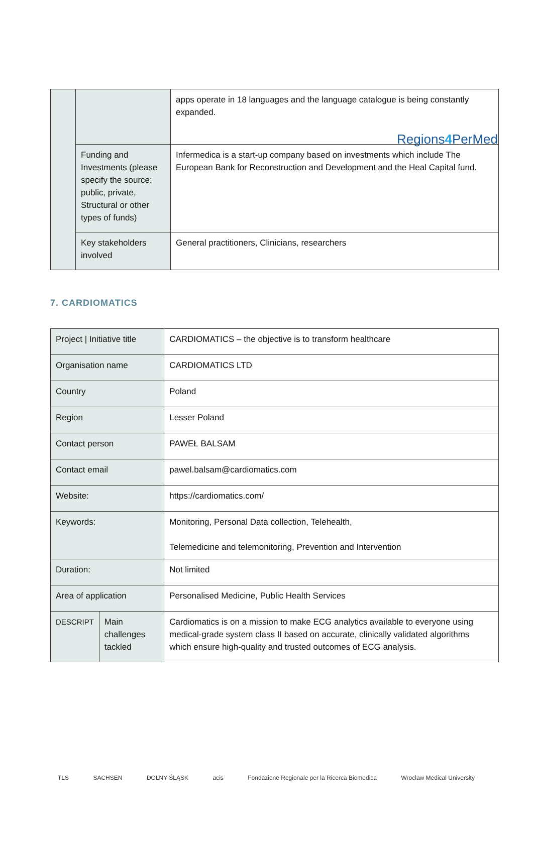Regions4 PerMed
| | | apps operate in 18 languages and the language catalogue is being constantly expanded. |
| | Funding and Investments (please specify the source: public, private, Structural or other types of funds) | Infermedica is a start-up company based on investments which include The European Bank for Reconstruction and Development and the Heal Capital fund. |
| | Key stakeholders involved | General practitioners, Clinicians, researchers |
7. CARDIOMATICS
| Project / Initiative title | | CARDIOMATICS – the objective is to transform healthcare |
| Organisation name | | CARDIOMATICS LTD |
| Country | | Poland |
| Region | | Lesser Poland |
| Contact person | | PAWEŁ BALSAM |
| Contact email | | pawel.balsam@cardiomatics.com |
| Website: | | https://cardiomatics.com/ |
| Keywords: | | Monitoring, Personal Data collection, Telehealth, Telemedicine and telemonitoring, Prevention and Intervention |
| Duration: | | Not limited |
| Area of application | | Personalised Medicine, Public Health Services |
| DESCRIPT | Main challenges tackled | Cardiomatics is on a mission to make ECG analytics available to everyone using medical-grade system class II based on accurate, clinically validated algorithms which ensure high-quality and trusted outcomes of ECG analysis. |
TLS SACHSEN DOLNY ŚLĄSK acis Fondazione Regionale per la Ricerca Biomedica Wroclaw Medical University